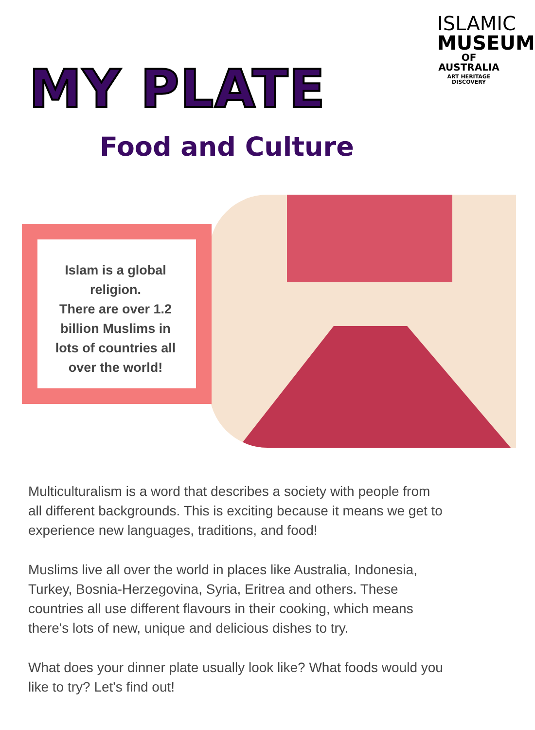ISLAMIC
MUSEUM
OF AUSTRALIA
ART HERITAGE DISCOVERY
MY PLATE
Food and Culture
Islam is a global religion.
There are over 1.2 billion Muslims in lots of countries all over the world!
Multiculturalism is a word that describes a society with people from all different backgrounds. This is exciting because it means we get to experience new languages, traditions, and food!
Muslims live all over the world in places like Australia, Indonesia, Turkey, Bosnia-Herzegovina, Syria, Eritrea and others. These countries all use different flavours in their cooking, which means there's lots of new, unique and delicious dishes to try.
What does your dinner plate usually look like? What foods would you like to try? Let's find out!